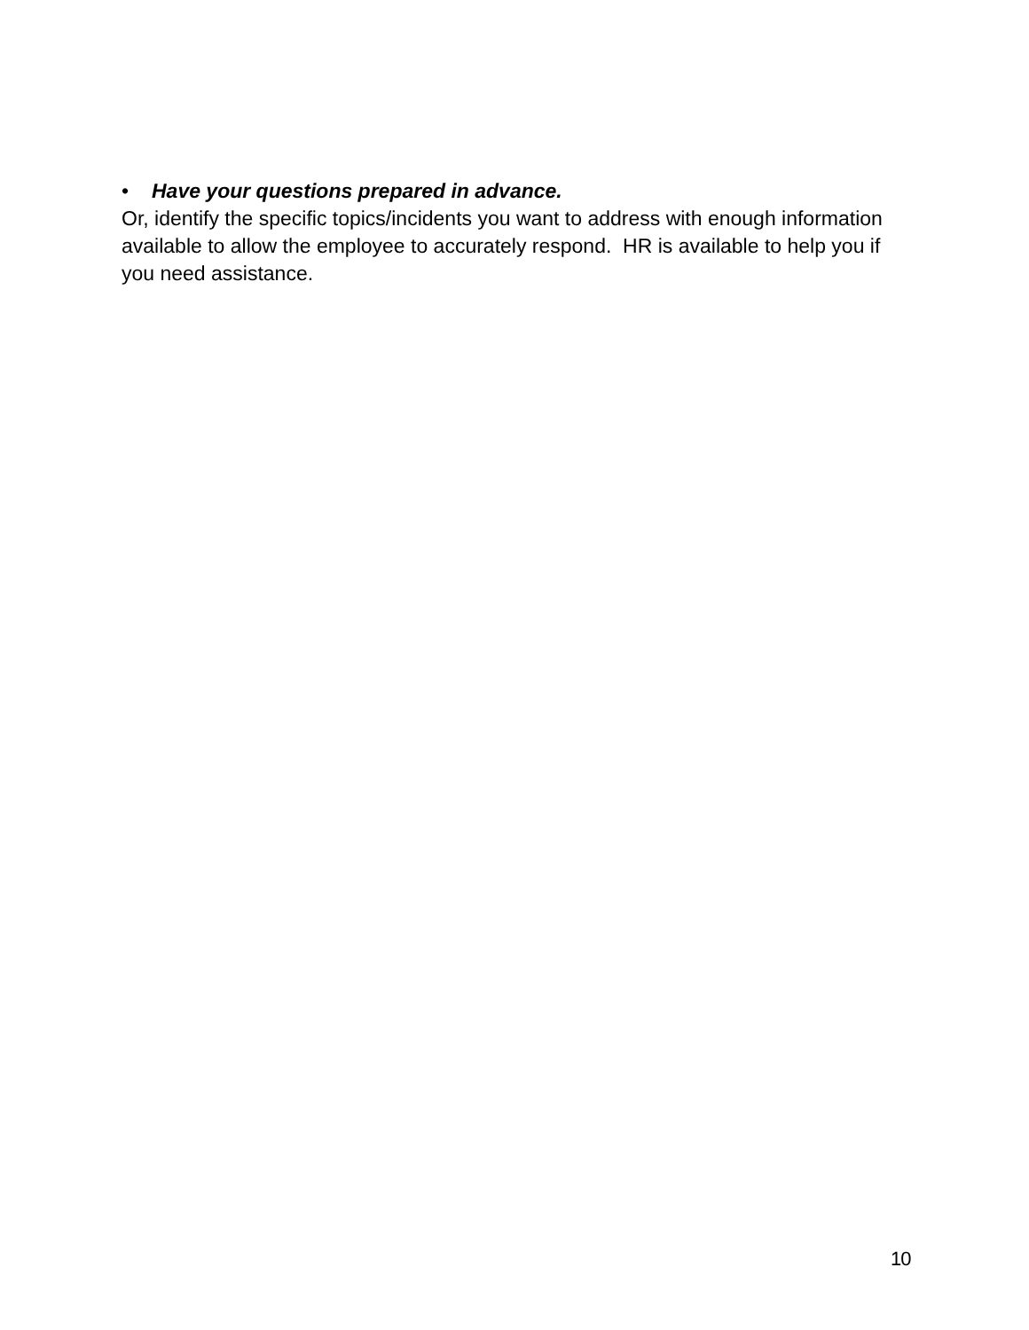• Have your questions prepared in advance.
Or, identify the specific topics/incidents you want to address with enough information available to allow the employee to accurately respond. HR is available to help you if you need assistance.
10